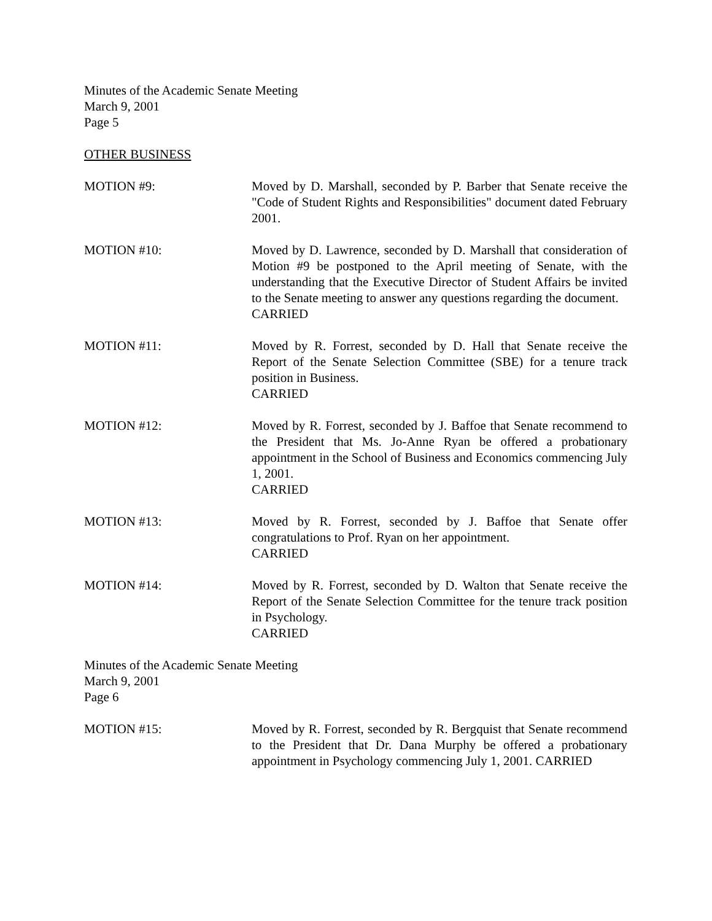Minutes of the Academic Senate Meeting
March 9, 2001
Page 5
OTHER BUSINESS
MOTION #9: Moved by D. Marshall, seconded by P. Barber that Senate receive the "Code of Student Rights and Responsibilities" document dated February 2001.
MOTION #10: Moved by D. Lawrence, seconded by D. Marshall that consideration of Motion #9 be postponed to the April meeting of Senate, with the understanding that the Executive Director of Student Affairs be invited to the Senate meeting to answer any questions regarding the document.
CARRIED
MOTION #11: Moved by R. Forrest, seconded by D. Hall that Senate receive the Report of the Senate Selection Committee (SBE) for a tenure track position in Business.
CARRIED
MOTION #12: Moved by R. Forrest, seconded by J. Baffoe that Senate recommend to the President that Ms. Jo-Anne Ryan be offered a probationary appointment in the School of Business and Economics commencing July 1, 2001.
CARRIED
MOTION #13: Moved by R. Forrest, seconded by J. Baffoe that Senate offer congratulations to Prof. Ryan on her appointment.
CARRIED
MOTION #14: Moved by R. Forrest, seconded by D. Walton that Senate receive the Report of the Senate Selection Committee for the tenure track position in Psychology.
CARRIED
Minutes of the Academic Senate Meeting
March 9, 2001
Page 6
MOTION #15: Moved by R. Forrest, seconded by R. Bergquist that Senate recommend to the President that Dr. Dana Murphy be offered a probationary appointment in Psychology commencing July 1, 2001. CARRIED